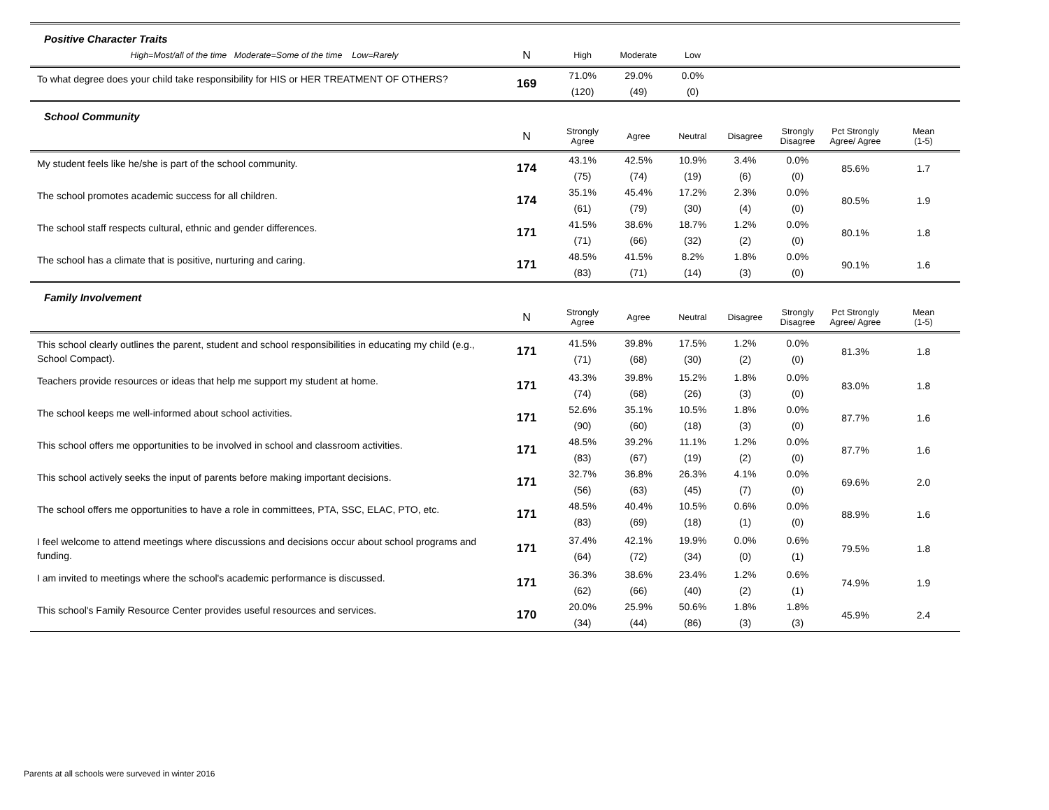| Positive Character Traits | | | | | | | | |
| --- | --- | --- | --- | --- | --- | --- | --- | --- |
| High=Most/all of the time Moderate=Some of the time Low=Rarely | N | High | Moderate | Low | | | | |
| To what degree does your child take responsibility for HIS or HER TREATMENT OF OTHERS? | 169 | 71.0% (120) | 29.0% (49) | 0.0% (0) | | | | |
| School Community | | | | | | | | |
| | N | Strongly Agree | Agree | Neutral | Disagree | Strongly Disagree | Pct Strongly Agree/ Agree | Mean (1-5) |
| My student feels like he/she is part of the school community. | 174 | 43.1% (75) | 42.5% (74) | 10.9% (19) | 3.4% (6) | 0.0% (0) | 85.6% | 1.7 |
| The school promotes academic success for all children. | 174 | 35.1% (61) | 45.4% (79) | 17.2% (30) | 2.3% (4) | 0.0% (0) | 80.5% | 1.9 |
| The school staff respects cultural, ethnic and gender differences. | 171 | 41.5% (71) | 38.6% (66) | 18.7% (32) | 1.2% (2) | 0.0% (0) | 80.1% | 1.8 |
| The school has a climate that is positive, nurturing and caring. | 171 | 48.5% (83) | 41.5% (71) | 8.2% (14) | 1.8% (3) | 0.0% (0) | 90.1% | 1.6 |
| Family Involvement | | | | | | | | |
| | N | Strongly Agree | Agree | Neutral | Disagree | Strongly Disagree | Pct Strongly Agree/ Agree | Mean (1-5) |
| This school clearly outlines the parent, student and school responsibilities in educating my child (e.g., School Compact). | 171 | 41.5% (71) | 39.8% (68) | 17.5% (30) | 1.2% (2) | 0.0% (0) | 81.3% | 1.8 |
| Teachers provide resources or ideas that help me support my student at home. | 171 | 43.3% (74) | 39.8% (68) | 15.2% (26) | 1.8% (3) | 0.0% (0) | 83.0% | 1.8 |
| The school keeps me well-informed about school activities. | 171 | 52.6% (90) | 35.1% (60) | 10.5% (18) | 1.8% (3) | 0.0% (0) | 87.7% | 1.6 |
| This school offers me opportunities to be involved in school and classroom activities. | 171 | 48.5% (83) | 39.2% (67) | 11.1% (19) | 1.2% (2) | 0.0% (0) | 87.7% | 1.6 |
| This school actively seeks the input of parents before making important decisions. | 171 | 32.7% (56) | 36.8% (63) | 26.3% (45) | 4.1% (7) | 0.0% (0) | 69.6% | 2.0 |
| The school offers me opportunities to have a role in committees, PTA, SSC, ELAC, PTO, etc. | 171 | 48.5% (83) | 40.4% (69) | 10.5% (18) | 0.6% (1) | 0.0% (0) | 88.9% | 1.6 |
| I feel welcome to attend meetings where discussions and decisions occur about school programs and funding. | 171 | 37.4% (64) | 42.1% (72) | 19.9% (34) | 0.0% (0) | 0.6% (1) | 79.5% | 1.8 |
| I am invited to meetings where the school's academic performance is discussed. | 171 | 36.3% (62) | 38.6% (66) | 23.4% (40) | 1.2% (2) | 0.6% (1) | 74.9% | 1.9 |
| This school's Family Resource Center provides useful resources and services. | 170 | 20.0% (34) | 25.9% (44) | 50.6% (86) | 1.8% (3) | 1.8% (3) | 45.9% | 2.4 |
Parents at all schools were surveved in winter 2016